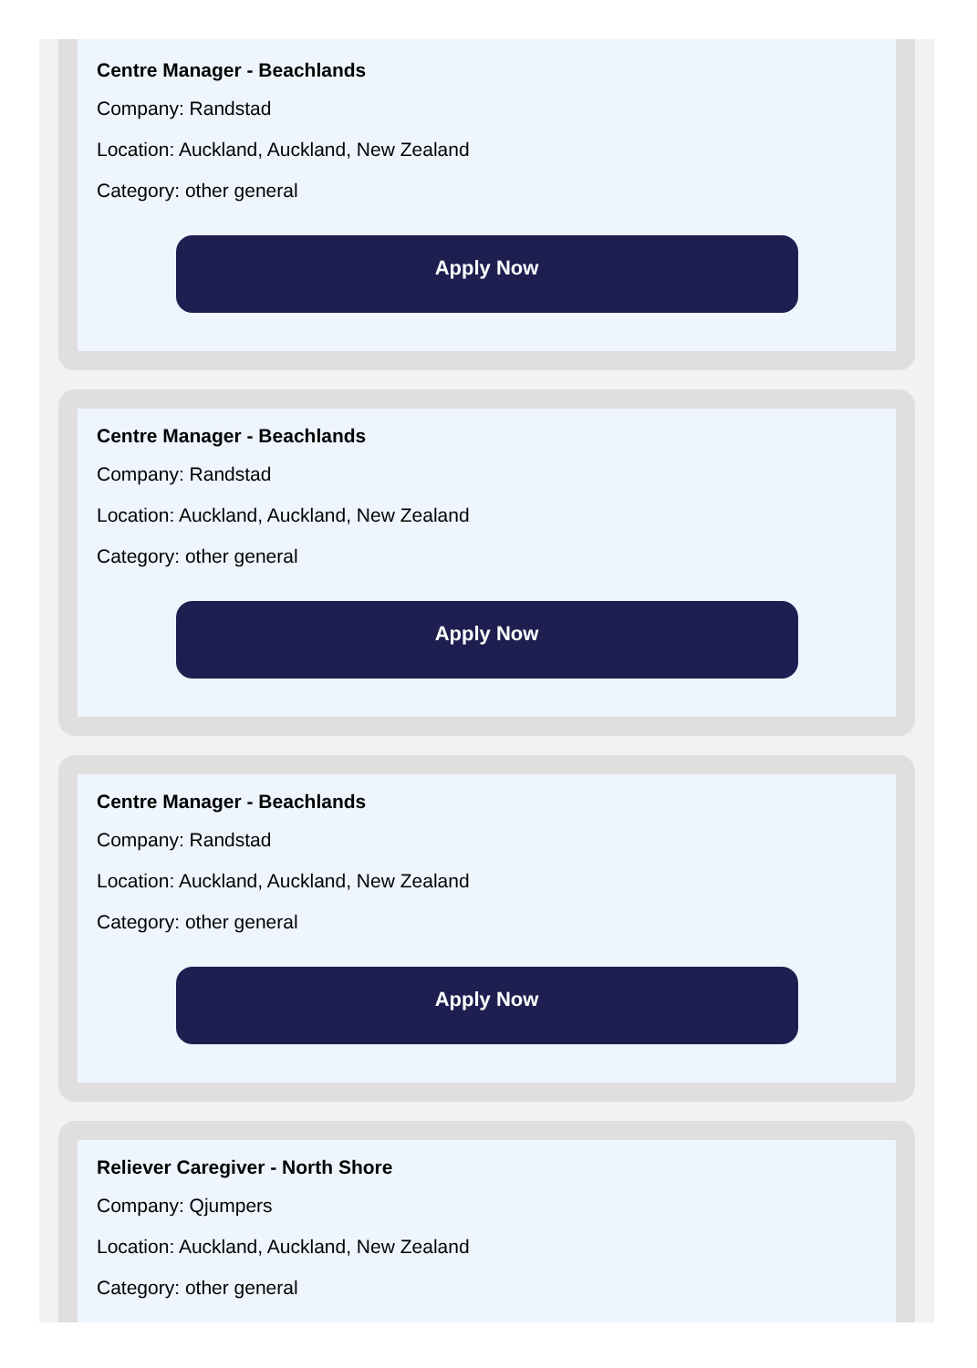Centre Manager - Beachlands
Company: Randstad
Location: Auckland, Auckland, New Zealand
Category: other general
Apply Now
Centre Manager - Beachlands
Company: Randstad
Location: Auckland, Auckland, New Zealand
Category: other general
Apply Now
Centre Manager - Beachlands
Company: Randstad
Location: Auckland, Auckland, New Zealand
Category: other general
Apply Now
Reliever Caregiver - North Shore
Company: Qjumpers
Location: Auckland, Auckland, New Zealand
Category: other general